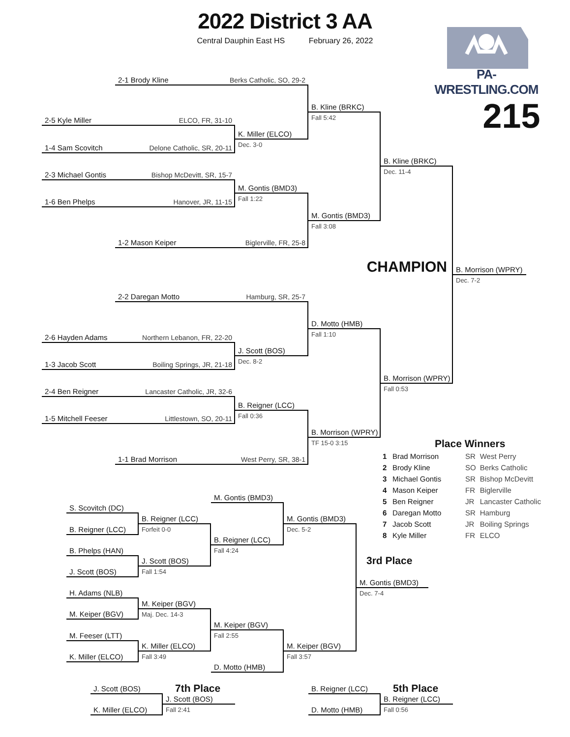2022 District 3 AA
Central Dauphin East HS February 26, 2022
PA-WRESTLING.COM
2-1 Brody Kline Berks Catholic, SO, 29-2
B. Kline (BRKC)
Fall 5:42
215
2-5 Kyle Miller ELCO, FR, 31-10
K. Miller (ELCO)
Dec. 3-0
1-4 Sam Scovitch Delone Catholic, SR, 20-11
B. Kline (BRKC)
Dec. 11-4
2-3 Michael Gontis Bishop McDevitt, SR, 15-7
M. Gontis (BMD3)
Fall 1:22
1-6 Ben Phelps Hanover, JR, 11-15
M. Gontis (BMD3)
Fall 3:08
1-2 Mason Keiper Biglerville, FR, 25-8
CHAMPION
B. Morrison (WPRY)
Dec. 7-2
2-2 Daregan Motto Hamburg, SR, 25-7
D. Motto (HMB)
Fall 1:10
2-6 Hayden Adams Northern Lebanon, FR, 22-20
J. Scott (BOS)
Dec. 8-2
1-3 Jacob Scott Boiling Springs, JR, 21-18
B. Morrison (WPRY)
Fall 0:53
2-4 Ben Reigner Lancaster Catholic, JR, 32-6
B. Reigner (LCC)
Fall 0:36
1-5 Mitchell Feeser Littlestown, SO, 20-11
B. Morrison (WPRY)
TF 15-0 3:15
1-1 Brad Morrison West Perry, SR, 38-1
Place Winners
| 1 | Brad Morrison | SR | West Perry |
| 2 | Brody Kline | SO | Berks Catholic |
| 3 | Michael Gontis | SR | Bishop McDevitt |
| 4 | Mason Keiper | FR | Biglerville |
| 5 | Ben Reigner | JR | Lancaster Catholic |
| 6 | Daregan Motto | SR | Hamburg |
| 7 | Jacob Scott | JR | Boiling Springs |
| 8 | Kyle Miller | FR | ELCO |
M. Gontis (BMD3)
S. Scovitch (DC)
B. Reigner (LCC)
M. Gontis (BMD3)
B. Reigner (LCC)
Forfeit 0-0
Dec. 5-2
B. Reigner (LCC)
B. Phelps (HAN)
Fall 4:24
J. Scott (BOS)
3rd Place
J. Scott (BOS)
Fall 1:54
M. Gontis (BMD3)
Dec. 7-4
H. Adams (NLB)
M. Keiper (BGV)
M. Keiper (BGV)
Maj. Dec. 14-3
M. Keiper (BGV)
M. Feeser (LTT)
Fall 2:55
K. Miller (ELCO)
M. Keiper (BGV)
K. Miller (ELCO)
Fall 3:49
Fall 3:57
D. Motto (HMB)
7th Place
5th Place
J. Scott (BOS)
B. Reigner (LCC)
J. Scott (BOS)
B. Reigner (LCC)
K. Miller (ELCO)
Fall 2:41
D. Motto (HMB)
Fall 0:56